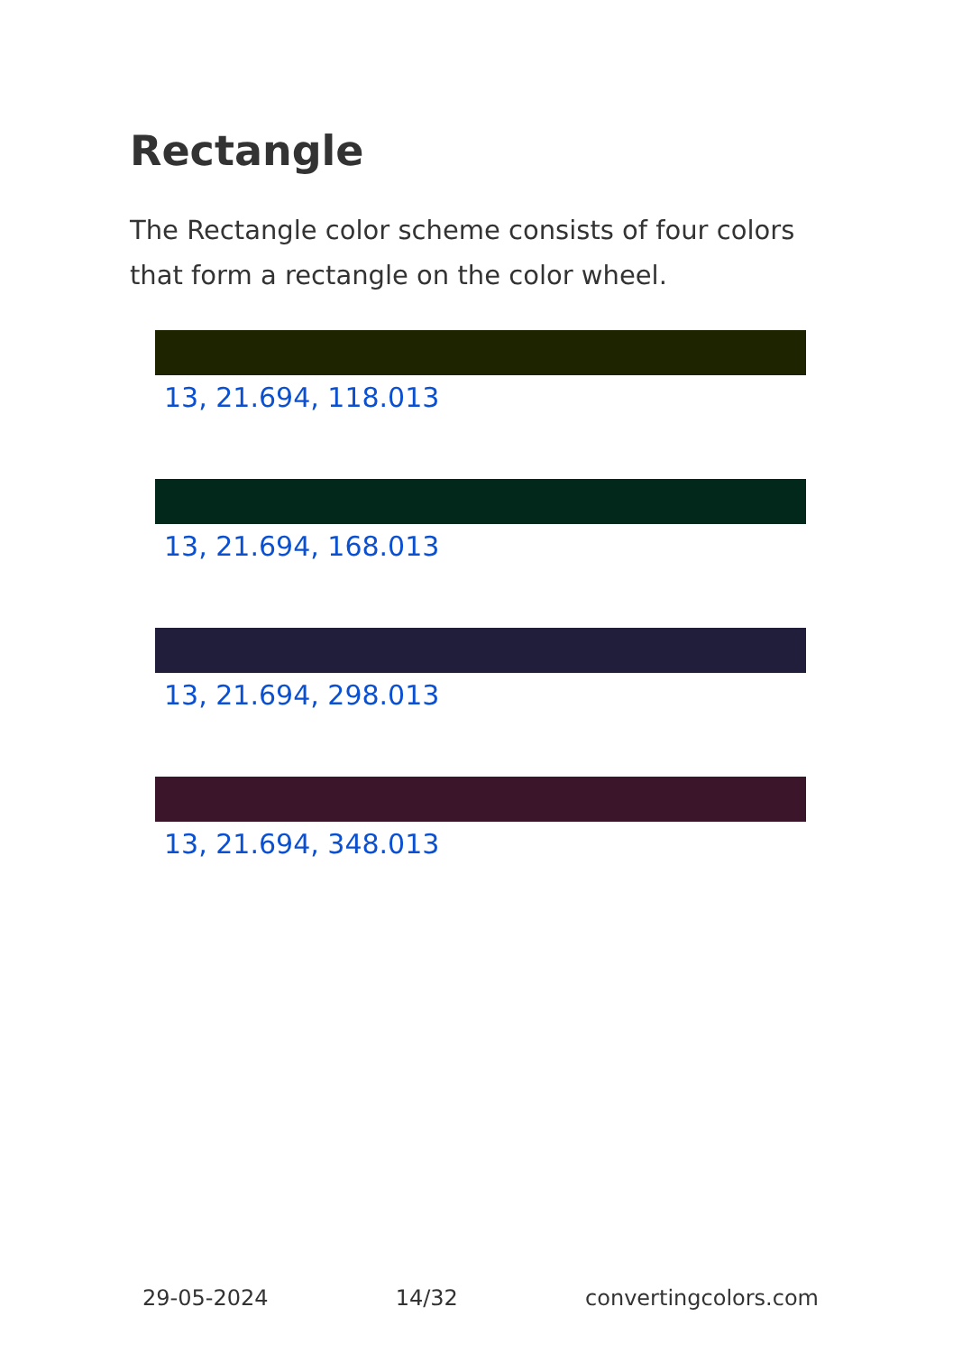Rectangle
The Rectangle color scheme consists of four colors that form a rectangle on the color wheel.
13, 21.694, 118.013
13, 21.694, 168.013
13, 21.694, 298.013
13, 21.694, 348.013
29-05-2024 14/32 convertingcolors.com